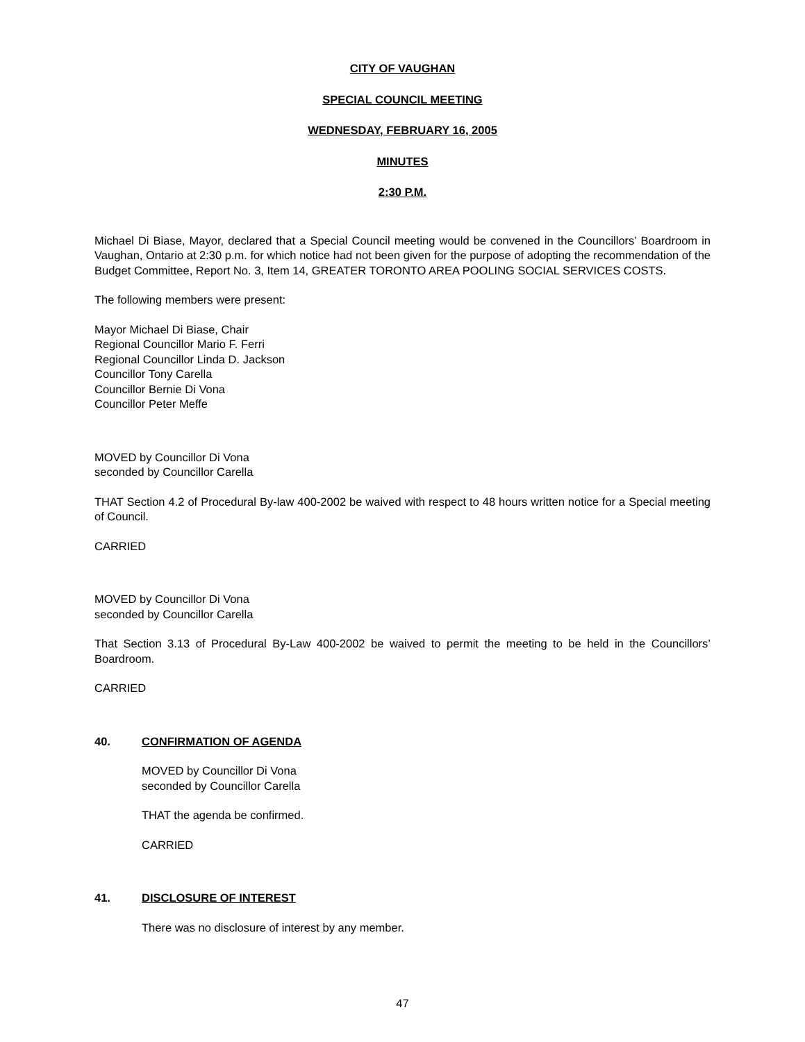CITY OF VAUGHAN
SPECIAL COUNCIL MEETING
WEDNESDAY, FEBRUARY 16, 2005
MINUTES
2:30 P.M.
Michael Di Biase, Mayor, declared that a Special Council meeting would be convened in the Councillors’ Boardroom in Vaughan, Ontario at 2:30 p.m. for which notice had not been given for the purpose of adopting the recommendation of the Budget Committee, Report No. 3, Item 14, GREATER TORONTO AREA POOLING SOCIAL SERVICES COSTS.
The following members were present:
Mayor Michael Di Biase, Chair
Regional Councillor Mario F. Ferri
Regional Councillor Linda D. Jackson
Councillor Tony Carella
Councillor Bernie Di Vona
Councillor Peter Meffe
MOVED by Councillor Di Vona
seconded by Councillor Carella
THAT Section 4.2 of Procedural By-law 400-2002 be waived with respect to 48 hours written notice for a Special meeting of Council.
CARRIED
MOVED by Councillor Di Vona
seconded by Councillor Carella
That Section 3.13 of Procedural By-Law 400-2002 be waived to permit the meeting to be held in the Councillors’ Boardroom.
CARRIED
40. CONFIRMATION OF AGENDA
MOVED by Councillor Di Vona
seconded by Councillor Carella
THAT the agenda be confirmed.
CARRIED
41. DISCLOSURE OF INTEREST
There was no disclosure of interest by any member.
47